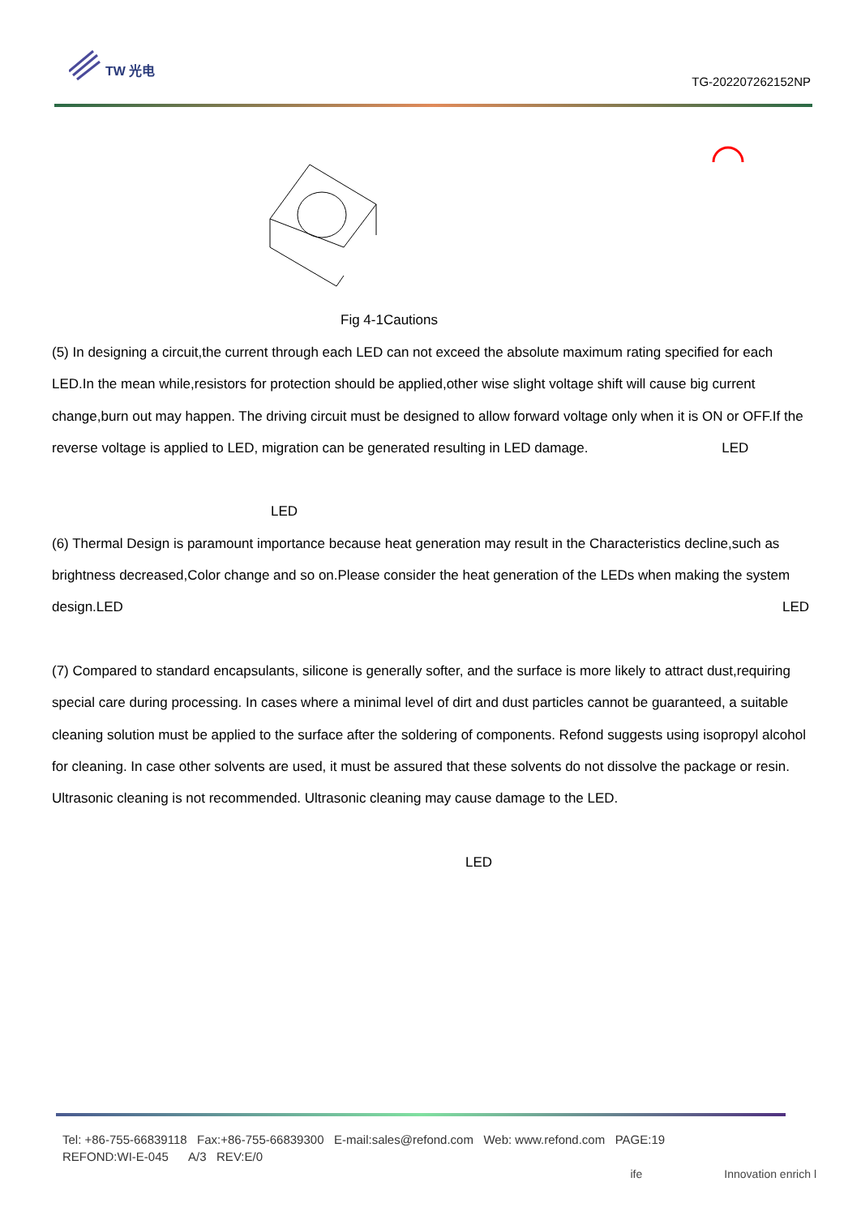TW 光电
TG-202207262152NP
Fig 4-1Cautions
(5) In designing a circuit,the current through each LED can not exceed the absolute maximum rating specified for each LED.In the mean while,resistors for protection should be applied,other wise slight voltage shift will cause big current change,burn out may happen. The driving circuit must be designed to allow forward voltage only when it is ON or OFF.If the reverse voltage is applied to LED, migration can be generated resulting in LED damage. LED
LED
(6) Thermal Design is paramount importance because heat generation may result in the Characteristics decline,such as brightness decreased,Color change and so on.Please consider the heat generation of the LEDs when making the system design.LED LED
(7) Compared to standard encapsulants, silicone is generally softer, and the surface is more likely to attract dust,requiring special care during processing. In cases where a minimal level of dirt and dust particles cannot be guaranteed, a suitable cleaning solution must be applied to the surface after the soldering of components. Refond suggests using isopropyl alcohol for cleaning. In case other solvents are used, it must be assured that these solvents do not dissolve the package or resin. Ultrasonic cleaning is not recommended. Ultrasonic cleaning may cause damage to the LED.
LED
Tel: +86-755-66839118 Fax:+86-755-66839300 E-mail:sales@refond.com Web: www.refond.com PAGE:19
REFOND:WI-E-045 A/3 REV:E/0
ife Innovation enrich l